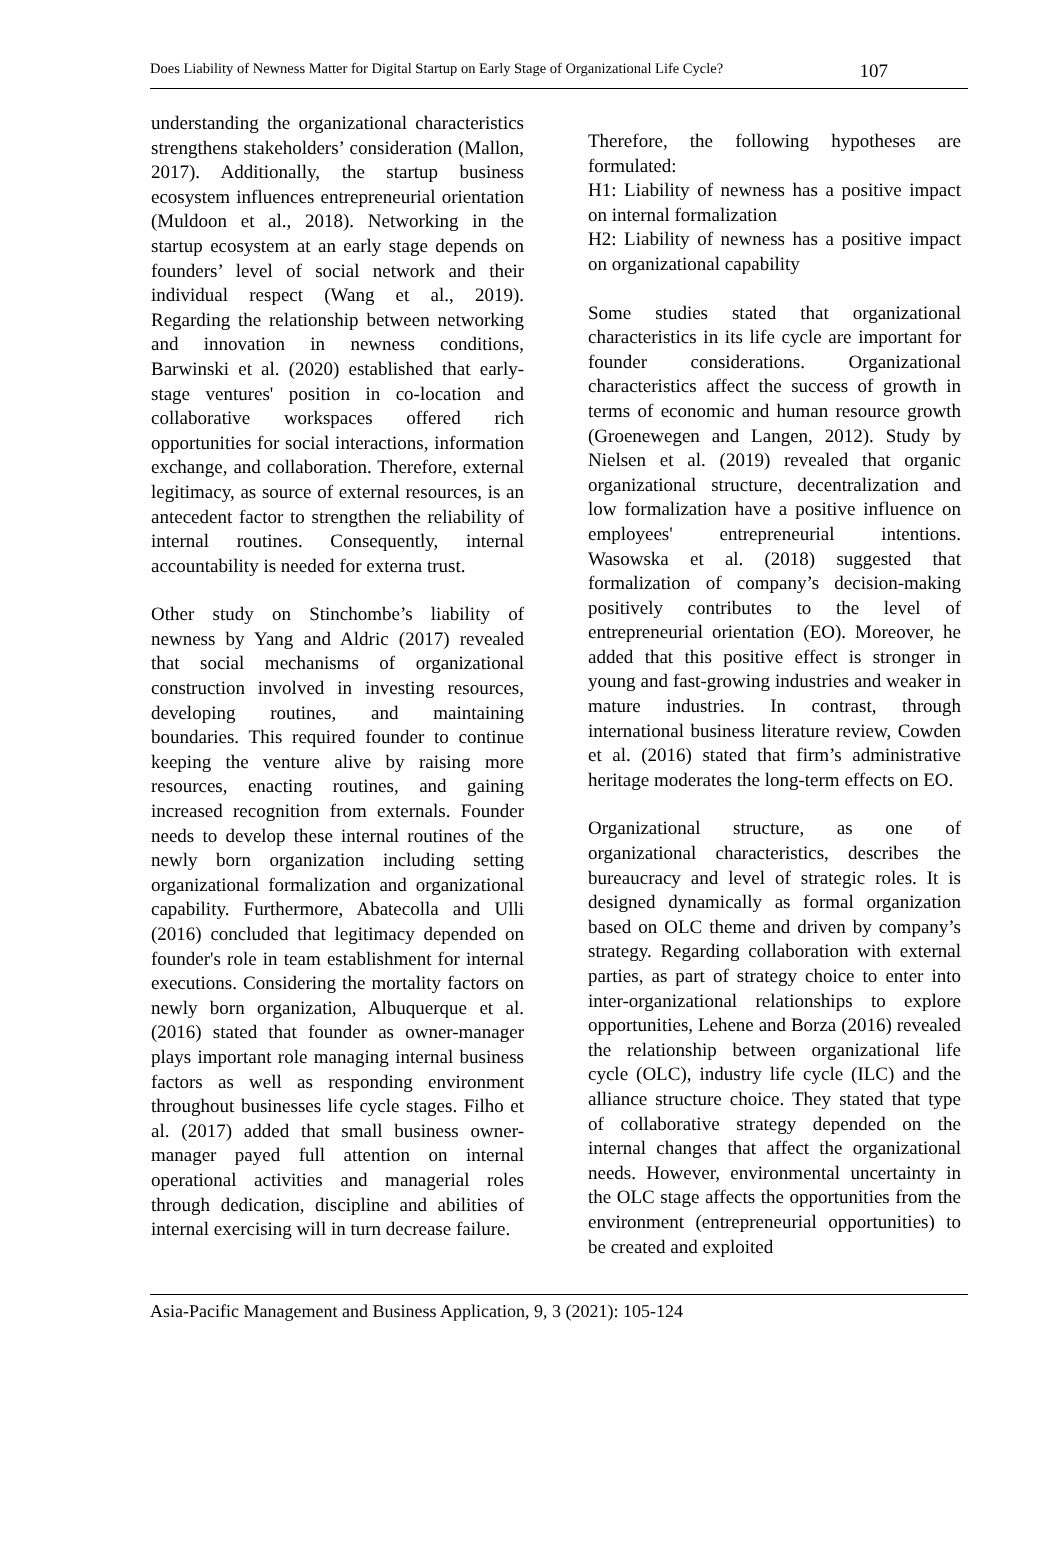Does Liability of Newness Matter for Digital Startup on Early Stage of Organizational Life Cycle? 107
understanding the organizational characteristics strengthens stakeholders’ consideration (Mallon, 2017). Additionally, the startup business ecosystem influences entrepreneurial orientation (Muldoon et al., 2018). Networking in the startup ecosystem at an early stage depends on founders’ level of social network and their individual respect (Wang et al., 2019). Regarding the relationship between networking and innovation in newness conditions, Barwinski et al. (2020) established that early-stage ventures' position in co-location and collaborative workspaces offered rich opportunities for social interactions, information exchange, and collaboration. Therefore, external legitimacy, as source of external resources, is an antecedent factor to strengthen the reliability of internal routines. Consequently, internal accountability is needed for externa trust.
Other study on Stinchombe’s liability of newness by Yang and Aldric (2017) revealed that social mechanisms of organizational construction involved in investing resources, developing routines, and maintaining boundaries. This required founder to continue keeping the venture alive by raising more resources, enacting routines, and gaining increased recognition from externals. Founder needs to develop these internal routines of the newly born organization including setting organizational formalization and organizational capability. Furthermore, Abatecolla and Ulli (2016) concluded that legitimacy depended on founder's role in team establishment for internal executions. Considering the mortality factors on newly born organization, Albuquerque et al. (2016) stated that founder as owner-manager plays important role managing internal business factors as well as responding environment throughout businesses life cycle stages. Filho et al. (2017) added that small business owner-manager payed full attention on internal operational activities and managerial roles through dedication, discipline and abilities of internal exercising will in turn decrease failure.
Therefore, the following hypotheses are formulated:
H1: Liability of newness has a positive impact on internal formalization
H2: Liability of newness has a positive impact on organizational capability
Some studies stated that organizational characteristics in its life cycle are important for founder considerations. Organizational characteristics affect the success of growth in terms of economic and human resource growth (Groenewegen and Langen, 2012). Study by Nielsen et al. (2019) revealed that organic organizational structure, decentralization and low formalization have a positive influence on employees' entrepreneurial intentions. Wasowska et al. (2018) suggested that formalization of company’s decision-making positively contributes to the level of entrepreneurial orientation (EO). Moreover, he added that this positive effect is stronger in young and fast-growing industries and weaker in mature industries. In contrast, through international business literature review, Cowden et al. (2016) stated that firm’s administrative heritage moderates the long-term effects on EO.
Organizational structure, as one of organizational characteristics, describes the bureaucracy and level of strategic roles. It is designed dynamically as formal organization based on OLC theme and driven by company’s strategy. Regarding collaboration with external parties, as part of strategy choice to enter into inter-organizational relationships to explore opportunities, Lehene and Borza (2016) revealed the relationship between organizational life cycle (OLC), industry life cycle (ILC) and the alliance structure choice. They stated that type of collaborative strategy depended on the internal changes that affect the organizational needs. However, environmental uncertainty in the OLC stage affects the opportunities from the environment (entrepreneurial opportunities) to be created and exploited
Asia-Pacific Management and Business Application, 9, 3 (2021): 105-124